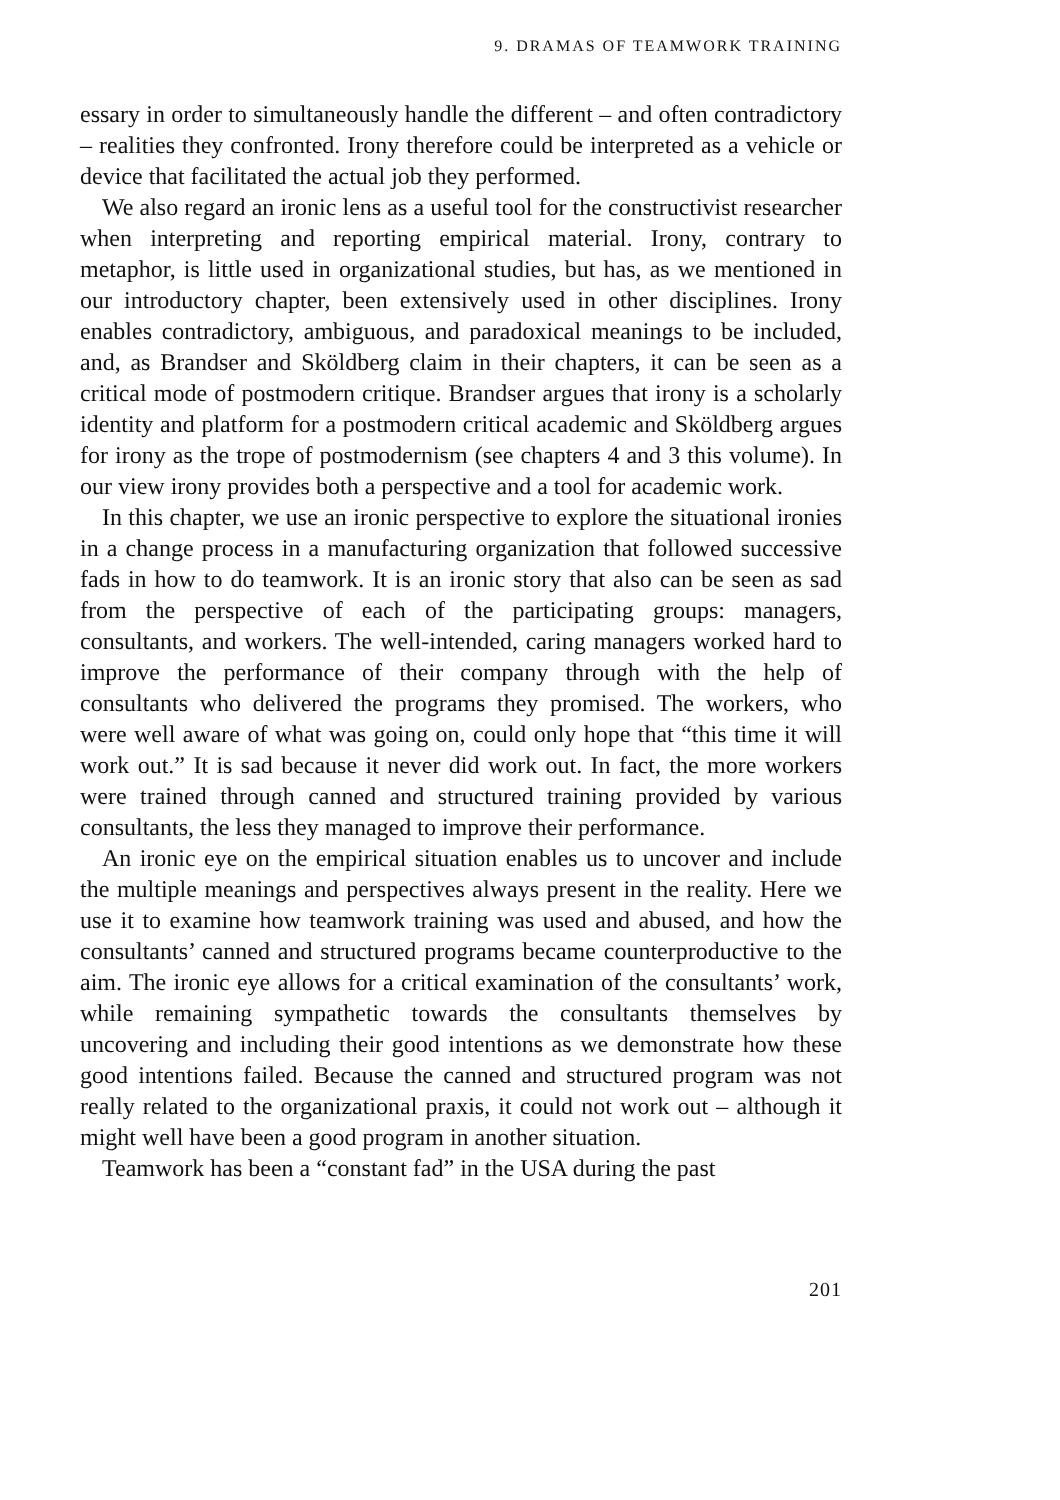9. DRAMAS OF TEAMWORK TRAINING
essary in order to simultaneously handle the different – and often contradictory – realities they confronted. Irony therefore could be interpreted as a vehicle or device that facilitated the actual job they performed.
We also regard an ironic lens as a useful tool for the constructivist researcher when interpreting and reporting empirical material. Irony, contrary to metaphor, is little used in organizational studies, but has, as we mentioned in our introductory chapter, been extensively used in other disciplines. Irony enables contradictory, ambiguous, and paradoxical meanings to be included, and, as Brandser and Sköldberg claim in their chapters, it can be seen as a critical mode of postmodern critique. Brandser argues that irony is a scholarly identity and platform for a postmodern critical academic and Sköldberg argues for irony as the trope of postmodernism (see chapters 4 and 3 this volume). In our view irony provides both a perspective and a tool for academic work.
In this chapter, we use an ironic perspective to explore the situational ironies in a change process in a manufacturing organization that followed successive fads in how to do teamwork. It is an ironic story that also can be seen as sad from the perspective of each of the participating groups: managers, consultants, and workers. The well-intended, caring managers worked hard to improve the performance of their company through with the help of consultants who delivered the programs they promised. The workers, who were well aware of what was going on, could only hope that “this time it will work out.” It is sad because it never did work out. In fact, the more workers were trained through canned and structured training provided by various consultants, the less they managed to improve their performance.
An ironic eye on the empirical situation enables us to uncover and include the multiple meanings and perspectives always present in the reality. Here we use it to examine how teamwork training was used and abused, and how the consultants’ canned and structured programs became counterproductive to the aim. The ironic eye allows for a critical examination of the consultants’ work, while remaining sympathetic towards the consultants themselves by uncovering and including their good intentions as we demonstrate how these good intentions failed. Because the canned and structured program was not really related to the organizational praxis, it could not work out – although it might well have been a good program in another situation.
Teamwork has been a “constant fad” in the USA during the past
201